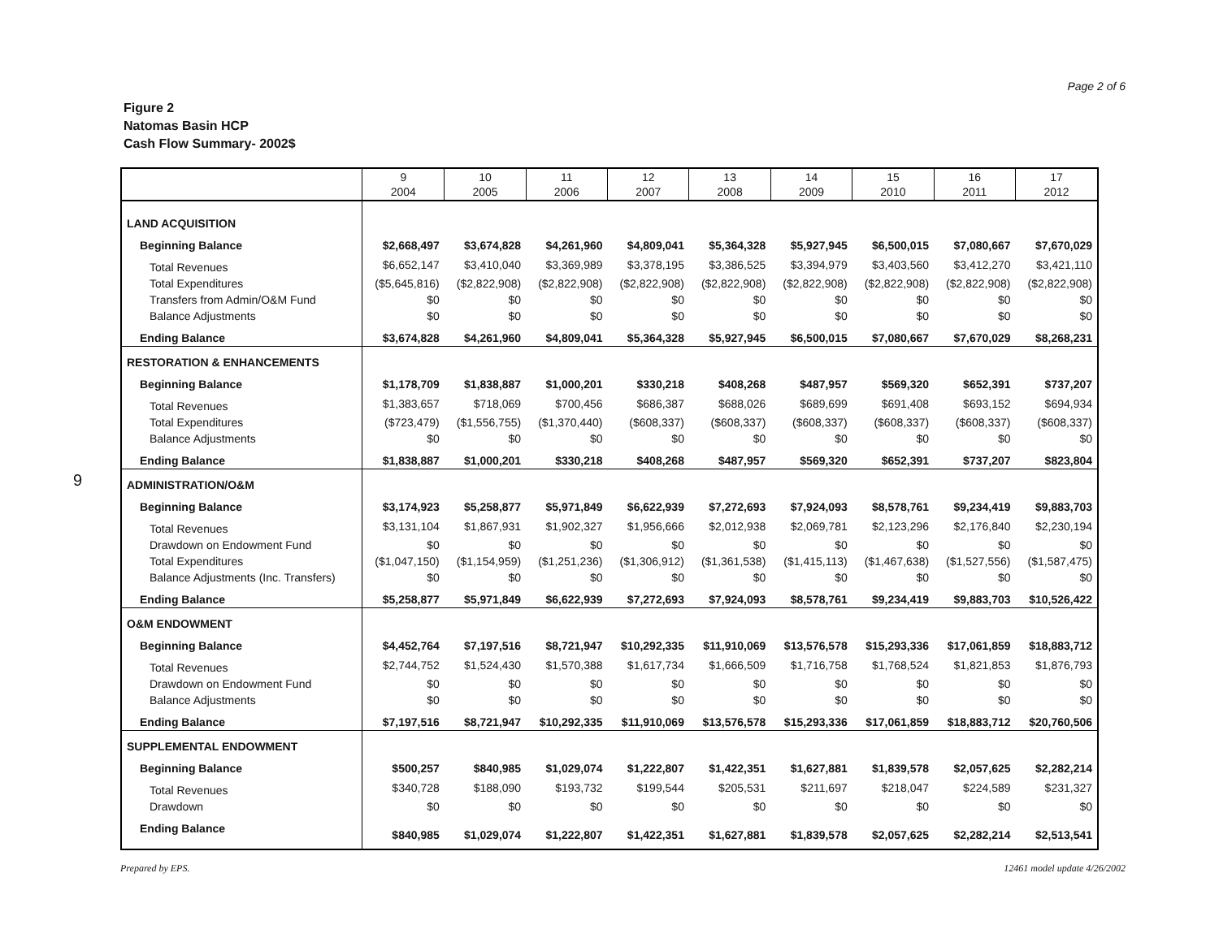Page 2 of 6
Figure 2
Natomas Basin HCP
Cash Flow Summary- 2002$
9
| | 9 2004 | 10 2005 | 11 2006 | 12 2007 | 13 2008 | 14 2009 | 15 2010 | 16 2011 | 17 2012 |
| --- | --- | --- | --- | --- | --- | --- | --- | --- | --- |
| LAND ACQUISITION | | | | | | | | | |
| Beginning Balance | $2,668,497 | $3,674,828 | $4,261,960 | $4,809,041 | $5,364,328 | $5,927,945 | $6,500,015 | $7,080,667 | $7,670,029 |
| Total Revenues | $6,652,147 | $3,410,040 | $3,369,989 | $3,378,195 | $3,386,525 | $3,394,979 | $3,403,560 | $3,412,270 | $3,421,110 |
| Total Expenditures | ($5,645,816) | ($2,822,908) | ($2,822,908) | ($2,822,908) | ($2,822,908) | ($2,822,908) | ($2,822,908) | ($2,822,908) | ($2,822,908) |
| Transfers from Admin/O&M Fund | $0 | $0 | $0 | $0 | $0 | $0 | $0 | $0 | $0 |
| Balance Adjustments | $0 | $0 | $0 | $0 | $0 | $0 | $0 | $0 | $0 |
| Ending Balance | $3,674,828 | $4,261,960 | $4,809,041 | $5,364,328 | $5,927,945 | $6,500,015 | $7,080,667 | $7,670,029 | $8,268,231 |
| RESTORATION & ENHANCEMENTS | | | | | | | | | |
| Beginning Balance | $1,178,709 | $1,838,887 | $1,000,201 | $330,218 | $408,268 | $487,957 | $569,320 | $652,391 | $737,207 |
| Total Revenues | $1,383,657 | $718,069 | $700,456 | $686,387 | $688,026 | $689,699 | $691,408 | $693,152 | $694,934 |
| Total Expenditures | ($723,479) | ($1,556,755) | ($1,370,440) | ($608,337) | ($608,337) | ($608,337) | ($608,337) | ($608,337) | ($608,337) |
| Balance Adjustments | $0 | $0 | $0 | $0 | $0 | $0 | $0 | $0 | $0 |
| Ending Balance | $1,838,887 | $1,000,201 | $330,218 | $408,268 | $487,957 | $569,320 | $652,391 | $737,207 | $823,804 |
| ADMINISTRATION/O&M | | | | | | | | | |
| Beginning Balance | $3,174,923 | $5,258,877 | $5,971,849 | $6,622,939 | $7,272,693 | $7,924,093 | $8,578,761 | $9,234,419 | $9,883,703 |
| Total Revenues | $3,131,104 | $1,867,931 | $1,902,327 | $1,956,666 | $2,012,938 | $2,069,781 | $2,123,296 | $2,176,840 | $2,230,194 |
| Drawdown on Endowment Fund | $0 | $0 | $0 | $0 | $0 | $0 | $0 | $0 | $0 |
| Total Expenditures | ($1,047,150) | ($1,154,959) | ($1,251,236) | ($1,306,912) | ($1,361,538) | ($1,415,113) | ($1,467,638) | ($1,527,556) | ($1,587,475) |
| Balance Adjustments (Inc. Transfers) | $0 | $0 | $0 | $0 | $0 | $0 | $0 | $0 | $0 |
| Ending Balance | $5,258,877 | $5,971,849 | $6,622,939 | $7,272,693 | $7,924,093 | $8,578,761 | $9,234,419 | $9,883,703 | $10,526,422 |
| O&M ENDOWMENT | | | | | | | | | |
| Beginning Balance | $4,452,764 | $7,197,516 | $8,721,947 | $10,292,335 | $11,910,069 | $13,576,578 | $15,293,336 | $17,061,859 | $18,883,712 |
| Total Revenues | $2,744,752 | $1,524,430 | $1,570,388 | $1,617,734 | $1,666,509 | $1,716,758 | $1,768,524 | $1,821,853 | $1,876,793 |
| Drawdown on Endowment Fund | $0 | $0 | $0 | $0 | $0 | $0 | $0 | $0 | $0 |
| Balance Adjustments | $0 | $0 | $0 | $0 | $0 | $0 | $0 | $0 | $0 |
| Ending Balance | $7,197,516 | $8,721,947 | $10,292,335 | $11,910,069 | $13,576,578 | $15,293,336 | $17,061,859 | $18,883,712 | $20,760,506 |
| SUPPLEMENTAL ENDOWMENT | | | | | | | | | |
| Beginning Balance | $500,257 | $840,985 | $1,029,074 | $1,222,807 | $1,422,351 | $1,627,881 | $1,839,578 | $2,057,625 | $2,282,214 |
| Total Revenues | $340,728 | $188,090 | $193,732 | $199,544 | $205,531 | $211,697 | $218,047 | $224,589 | $231,327 |
| Drawdown | $0 | $0 | $0 | $0 | $0 | $0 | $0 | $0 | $0 |
| Ending Balance | $840,985 | $1,029,074 | $1,222,807 | $1,422,351 | $1,627,881 | $1,839,578 | $2,057,625 | $2,282,214 | $2,513,541 |
Prepared by EPS. 12461 model update 4/26/2002